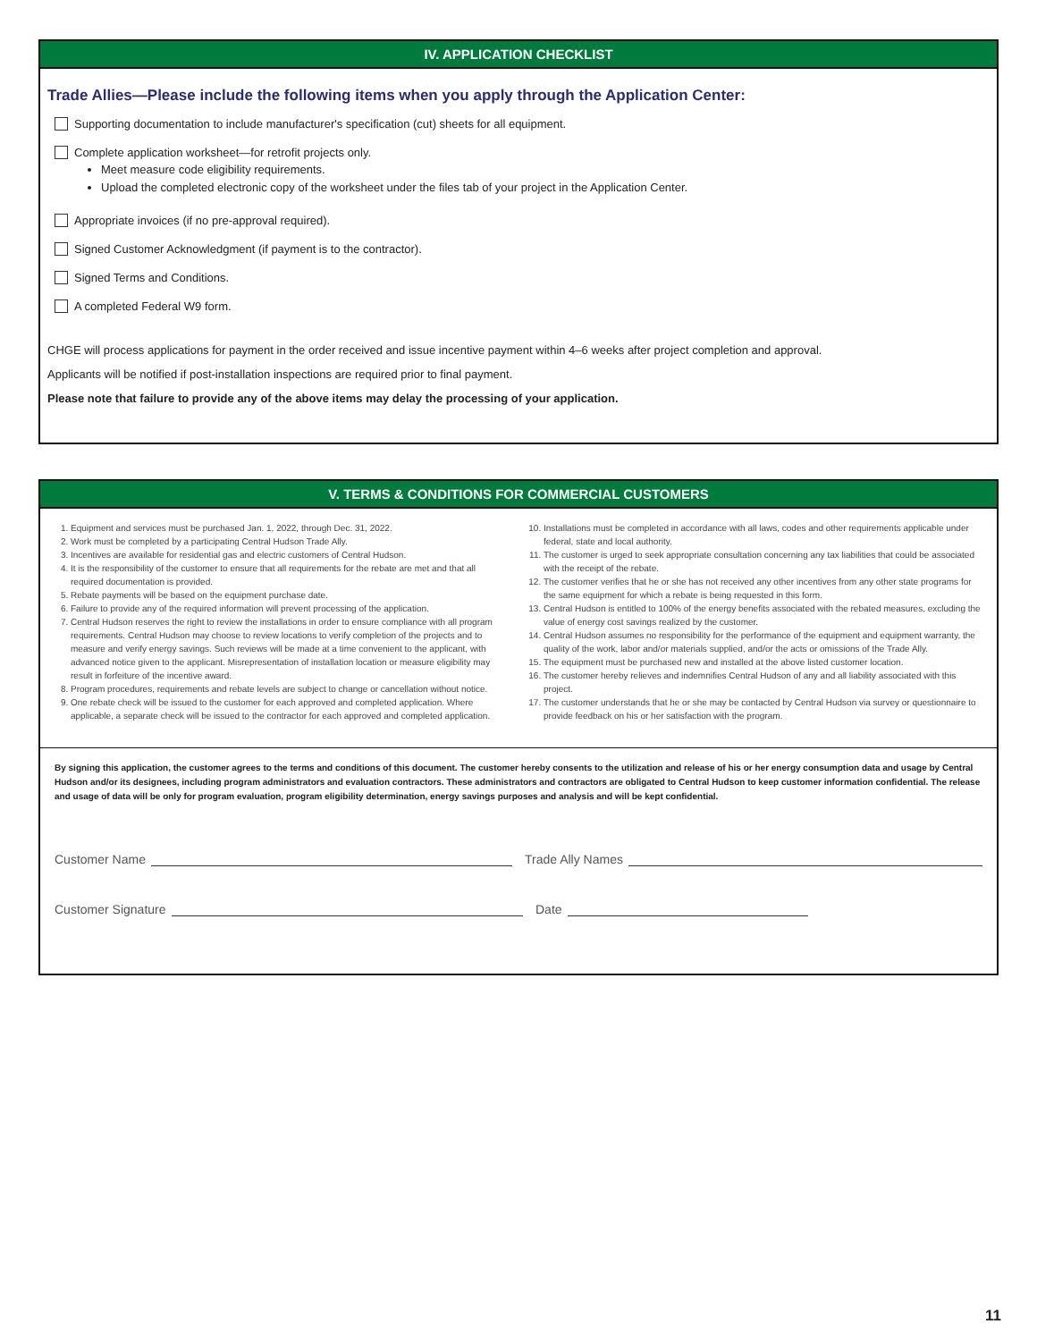IV. APPLICATION CHECKLIST
Trade Allies—Please include the following items when you apply through the Application Center:
Supporting documentation to include manufacturer's specification (cut) sheets for all equipment.
Complete application worksheet—for retrofit projects only.
Meet measure code eligibility requirements.
Upload the completed electronic copy of the worksheet under the files tab of your project in the Application Center.
Appropriate invoices (if no pre-approval required).
Signed Customer Acknowledgment (if payment is to the contractor).
Signed Terms and Conditions.
A completed Federal W9 form.
CHGE will process applications for payment in the order received and issue incentive payment within 4–6 weeks after project completion and approval.
Applicants will be notified if post-installation inspections are required prior to final payment.
Please note that failure to provide any of the above items may delay the processing of your application.
V. TERMS & CONDITIONS FOR COMMERCIAL CUSTOMERS
1. Equipment and services must be purchased Jan. 1, 2022, through Dec. 31, 2022.
2. Work must be completed by a participating Central Hudson Trade Ally.
3. Incentives are available for residential gas and electric customers of Central Hudson.
4. It is the responsibility of the customer to ensure that all requirements for the rebate are met and that all required documentation is provided.
5. Rebate payments will be based on the equipment purchase date.
6. Failure to provide any of the required information will prevent processing of the application.
7. Central Hudson reserves the right to review the installations in order to ensure compliance with all program requirements. Central Hudson may choose to review locations to verify completion of the projects and to measure and verify energy savings. Such reviews will be made at a time convenient to the applicant, with advanced notice given to the applicant. Misrepresentation of installation location or measure eligibility may result in forfeiture of the incentive award.
8. Program procedures, requirements and rebate levels are subject to change or cancellation without notice.
9. One rebate check will be issued to the customer for each approved and completed application. Where applicable, a separate check will be issued to the contractor for each approved and completed application.
10. Installations must be completed in accordance with all laws, codes and other requirements applicable under federal, state and local authority.
11. The customer is urged to seek appropriate consultation concerning any tax liabilities that could be associated with the receipt of the rebate.
12. The customer verifies that he or she has not received any other incentives from any other state programs for the same equipment for which a rebate is being requested in this form.
13. Central Hudson is entitled to 100% of the energy benefits associated with the rebated measures, excluding the value of energy cost savings realized by the customer.
14. Central Hudson assumes no responsibility for the performance of the equipment and equipment warranty, the quality of the work, labor and/or materials supplied, and/or the acts or omissions of the Trade Ally.
15. The equipment must be purchased new and installed at the above listed customer location.
16. The customer hereby relieves and indemnifies Central Hudson of any and all liability associated with this project.
17. The customer understands that he or she may be contacted by Central Hudson via survey or questionnaire to provide feedback on his or her satisfaction with the program.
By signing this application, the customer agrees to the terms and conditions of this document. The customer hereby consents to the utilization and release of his or her energy consumption data and usage by Central Hudson and/or its designees, including program administrators and evaluation contractors. These administrators and contractors are obligated to Central Hudson to keep customer information confidential. The release and usage of data will be only for program evaluation, program eligibility determination, energy savings purposes and analysis and will be kept confidential.
Customer Name Trade Ally Names
Customer Signature Date
11